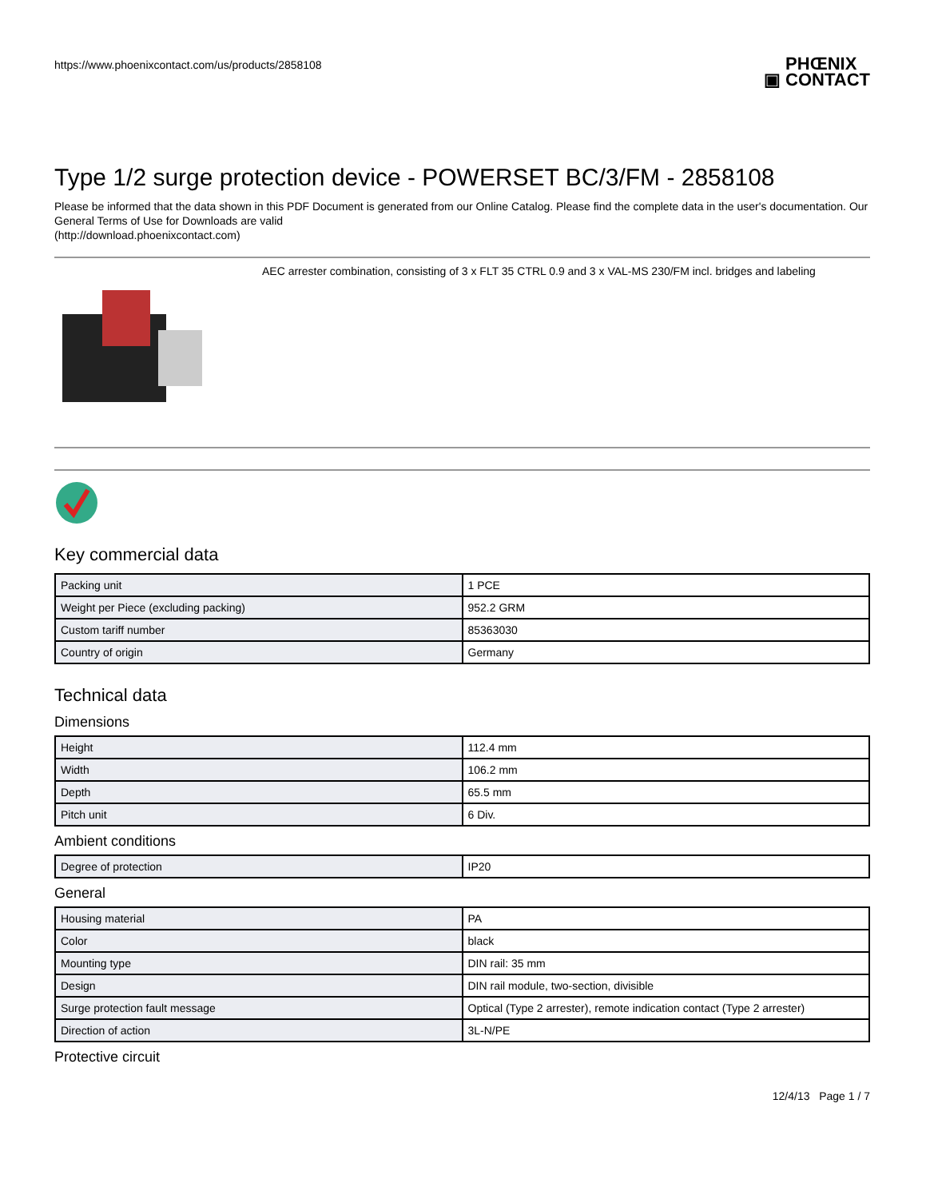https://www.phoenixcontact.com/us/products/2858108
▣ PHŒNIX
CONTACT
Type 1/2 surge protection device - POWERSET BC/3/FM - 2858108
Please be informed that the data shown in this PDF Document is generated from our Online Catalog. Please find the complete data in the user's documentation. Our General Terms of Use for Downloads are valid
(http://download.phoenixcontact.com)
AEC arrester combination, consisting of 3 x FLT 35 CTRL 0.9 and 3 x VAL-MS 230/FM incl. bridges and labeling
Key commercial data
| Packing unit | 1 PCE |
| Weight per Piece (excluding packing) | 952.2 GRM |
| Custom tariff number | 85363030 |
| Country of origin | Germany |
Technical data
Dimensions
| Height | 112.4 mm |
| Width | 106.2 mm |
| Depth | 65.5 mm |
| Pitch unit | 6 Div. |
Ambient conditions
| Degree of protection | IP20 |
General
| Housing material | PA |
| Color | black |
| Mounting type | DIN rail: 35 mm |
| Design | DIN rail module, two-section, divisible |
| Surge protection fault message | Optical (Type 2 arrester), remote indication contact (Type 2 arrester) |
| Direction of action | 3L-N/PE |
Protective circuit
12/4/13 Page 1 / 7